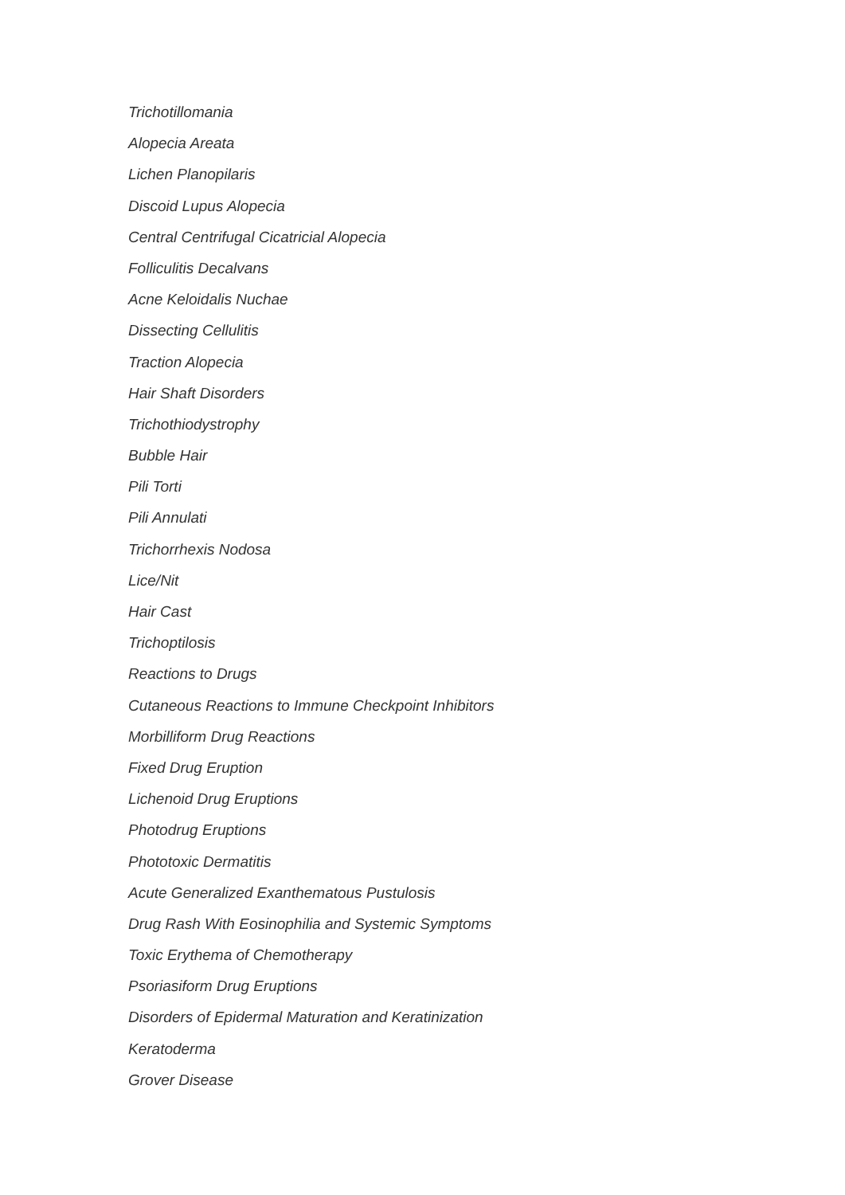Trichotillomania
Alopecia Areata
Lichen Planopilaris
Discoid Lupus Alopecia
Central Centrifugal Cicatricial Alopecia
Folliculitis Decalvans
Acne Keloidalis Nuchae
Dissecting Cellulitis
Traction Alopecia
Hair Shaft Disorders
Trichothiodystrophy
Bubble Hair
Pili Torti
Pili Annulati
Trichorrhexis Nodosa
Lice/Nit
Hair Cast
Trichoptilosis
Reactions to Drugs
Cutaneous Reactions to Immune Checkpoint Inhibitors
Morbilliform Drug Reactions
Fixed Drug Eruption
Lichenoid Drug Eruptions
Photodrug Eruptions
Phototoxic Dermatitis
Acute Generalized Exanthematous Pustulosis
Drug Rash With Eosinophilia and Systemic Symptoms
Toxic Erythema of Chemotherapy
Psoriasiform Drug Eruptions
Disorders of Epidermal Maturation and Keratinization
Keratoderma
Grover Disease